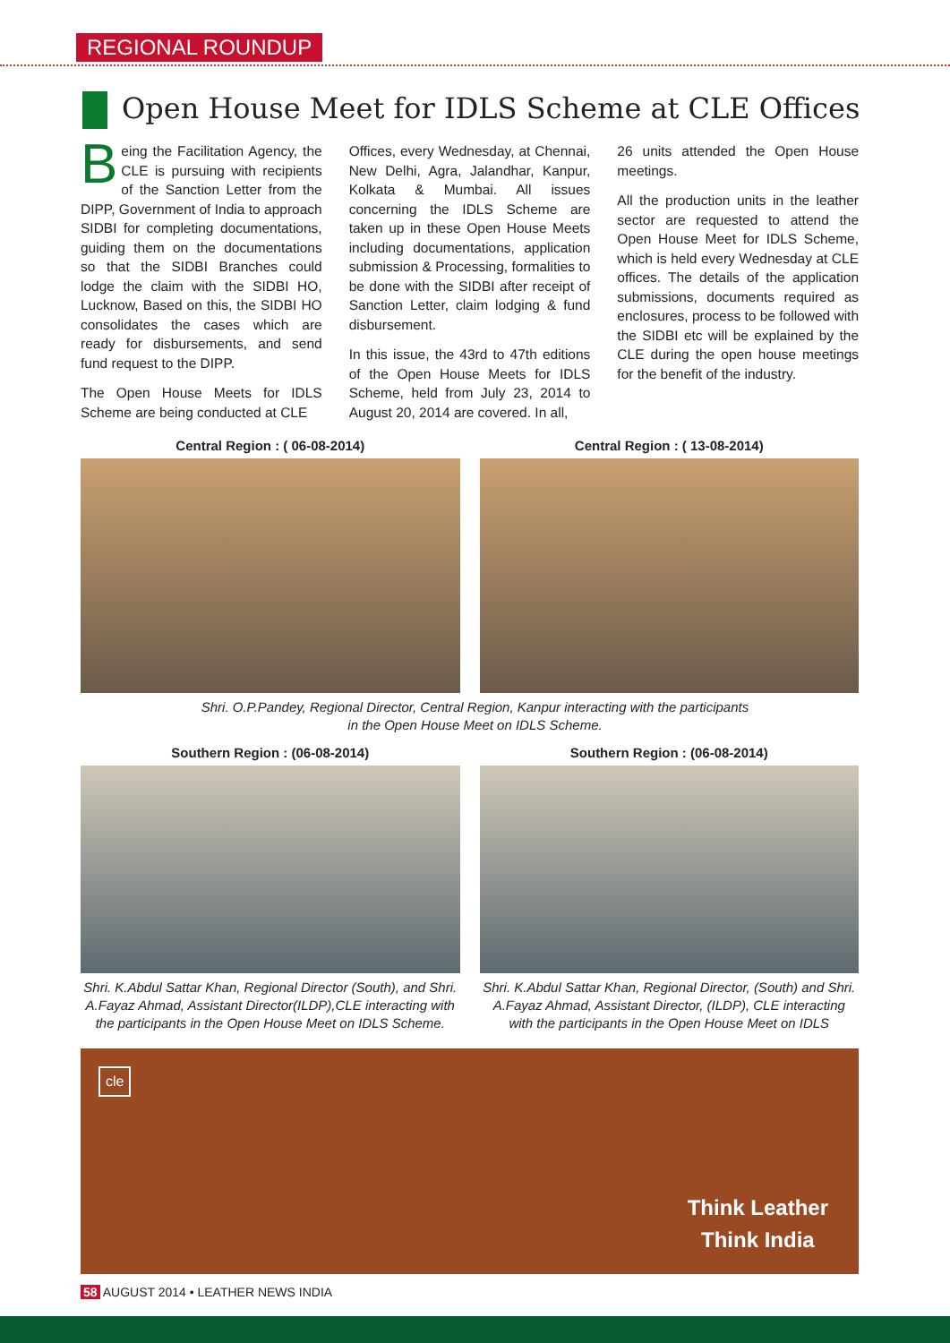REGIONAL ROUNDUP
Open House Meet for IDLS Scheme at CLE Offices
Being the Facilitation Agency, the CLE is pursuing with recipients of the Sanction Letter from the DIPP, Government of India to approach SIDBI for completing documentations, guiding them on the documentations so that the SIDBI Branches could lodge the claim with the SIDBI HO, Lucknow, Based on this, the SIDBI HO consolidates the cases which are ready for disbursements, and send fund request to the DIPP.
The Open House Meets for IDLS Scheme are being conducted at CLE
Offices, every Wednesday, at Chennai, New Delhi, Agra, Jalandhar, Kanpur, Kolkata & Mumbai. All issues concerning the IDLS Scheme are taken up in these Open House Meets including documentations, application submission & Processing, formalities to be done with the SIDBI after receipt of Sanction Letter, claim lodging & fund disbursement.
In this issue, the 43rd to 47th editions of the Open House Meets for IDLS Scheme, held from July 23, 2014 to August 20, 2014 are covered. In all,
26 units attended the Open House meetings.
All the production units in the leather sector are requested to attend the Open House Meet for IDLS Scheme, which is held every Wednesday at CLE offices. The details of the application submissions, documents required as enclosures, process to be followed with the SIDBI etc will be explained by the CLE during the open house meetings for the benefit of the industry.
Central Region : ( 06-08-2014) Central Region : ( 13-08-2014)
Shri. O.P.Pandey, Regional Director, Central Region, Kanpur interacting with the participants
in the Open House Meet on IDLS Scheme.
Southern Region : (06-08-2014)
Shri. K.Abdul Sattar Khan, Regional Director (South), and Shri. A.Fayaz Ahmad, Assistant Director(ILDP),CLE interacting with the participants in the Open House Meet on IDLS Scheme.
Southern Region : (06-08-2014)
Shri. K.Abdul Sattar Khan, Regional Director, (South) and Shri. A.Fayaz Ahmad, Assistant Director, (ILDP), CLE interacting with the participants in the Open House Meet on IDLS
cle
Think Leather
Think India
58 AUGUST 2014 • LEATHER NEWS INDIA